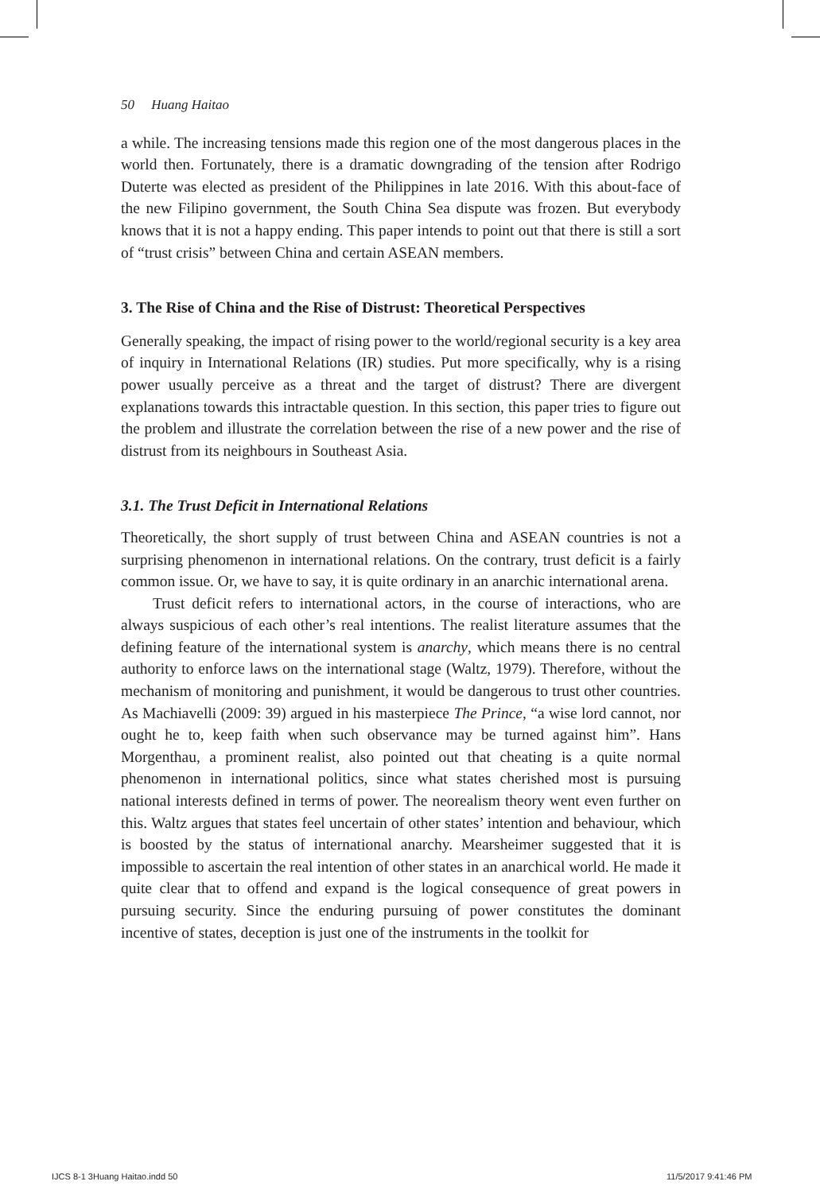50 Huang Haitao
a while. The increasing tensions made this region one of the most dangerous places in the world then. Fortunately, there is a dramatic downgrading of the tension after Rodrigo Duterte was elected as president of the Philippines in late 2016. With this about-face of the new Filipino government, the South China Sea dispute was frozen. But everybody knows that it is not a happy ending. This paper intends to point out that there is still a sort of “trust crisis” between China and certain ASEAN members.
3. The Rise of China and the Rise of Distrust: Theoretical Perspectives
Generally speaking, the impact of rising power to the world/regional security is a key area of inquiry in International Relations (IR) studies. Put more specifically, why is a rising power usually perceive as a threat and the target of distrust? There are divergent explanations towards this intractable question. In this section, this paper tries to figure out the problem and illustrate the correlation between the rise of a new power and the rise of distrust from its neighbours in Southeast Asia.
3.1. The Trust Deficit in International Relations
Theoretically, the short supply of trust between China and ASEAN countries is not a surprising phenomenon in international relations. On the contrary, trust deficit is a fairly common issue. Or, we have to say, it is quite ordinary in an anarchic international arena.
Trust deficit refers to international actors, in the course of interactions, who are always suspicious of each other’s real intentions. The realist literature assumes that the defining feature of the international system is anarchy, which means there is no central authority to enforce laws on the international stage (Waltz, 1979). Therefore, without the mechanism of monitoring and punishment, it would be dangerous to trust other countries. As Machiavelli (2009: 39) argued in his masterpiece The Prince, “a wise lord cannot, nor ought he to, keep faith when such observance may be turned against him”. Hans Morgenthau, a prominent realist, also pointed out that cheating is a quite normal phenomenon in international politics, since what states cherished most is pursuing national interests defined in terms of power. The neorealism theory went even further on this. Waltz argues that states feel uncertain of other states’ intention and behaviour, which is boosted by the status of international anarchy. Mearsheimer suggested that it is impossible to ascertain the real intention of other states in an anarchical world. He made it quite clear that to offend and expand is the logical consequence of great powers in pursuing security. Since the enduring pursuing of power constitutes the dominant incentive of states, deception is just one of the instruments in the toolkit for
IJCS 8-1 3Huang Haitao.indd 50 11/5/2017 9:41:46 PM